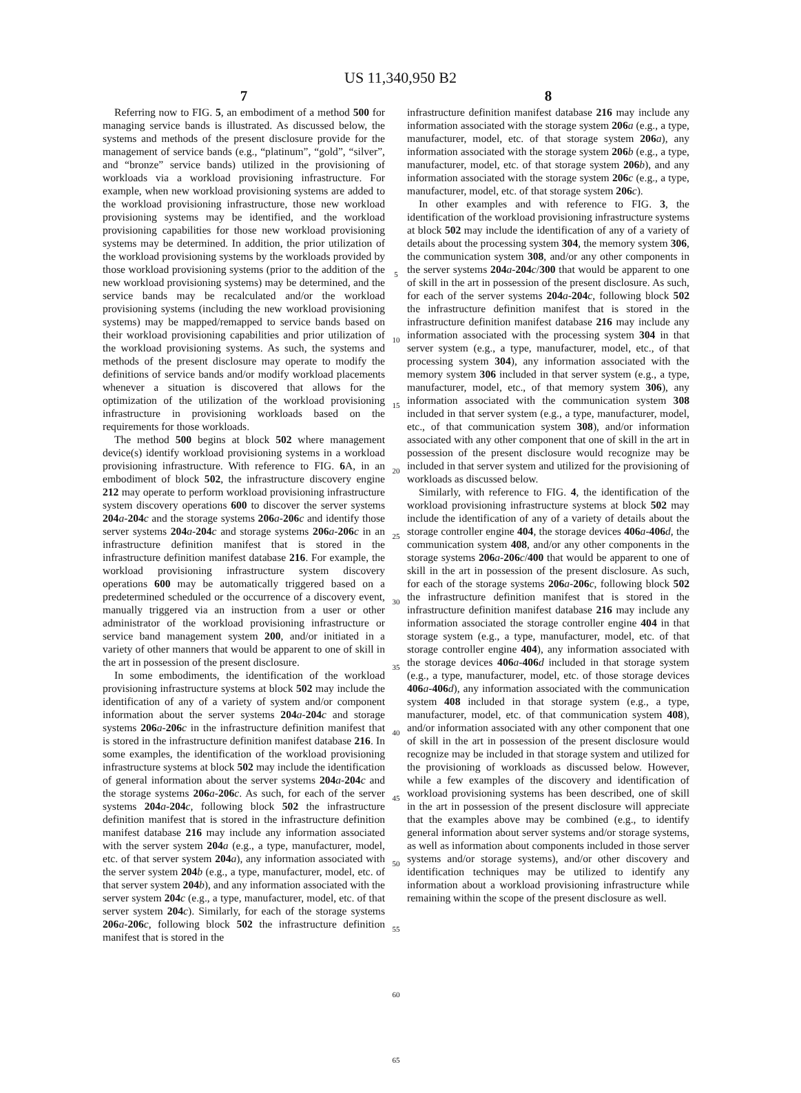US 11,340,950 B2
7
Referring now to FIG. 5, an embodiment of a method 500 for managing service bands is illustrated. As discussed below, the systems and methods of the present disclosure provide for the management of service bands (e.g., “platinum”, “gold”, “silver”, and “bronze” service bands) utilized in the provisioning of workloads via a workload provisioning infrastructure. For example, when new workload provisioning systems are added to the workload provisioning infrastructure, those new workload provisioning systems may be identified, and the workload provisioning capabilities for those new workload provisioning systems may be determined. In addition, the prior utilization of the workload provisioning systems by the workloads provided by those workload provisioning systems (prior to the addition of the new workload provisioning systems) may be determined, and the service bands may be recalculated and/or the workload provisioning systems (including the new workload provisioning systems) may be mapped/remapped to service bands based on their workload provisioning capabilities and prior utilization of the workload provisioning systems. As such, the systems and methods of the present disclosure may operate to modify the definitions of service bands and/or modify workload placements whenever a situation is discovered that allows for the optimization of the utilization of the workload provisioning infrastructure in provisioning workloads based on the requirements for those workloads.
The method 500 begins at block 502 where management device(s) identify workload provisioning systems in a workload provisioning infrastructure. With reference to FIG. 6 A, in an embodiment of block 502, the infrastructure discovery engine 212 may operate to perform workload provisioning infrastructure system discovery operations 600 to discover the server systems 204 a-204 c and the storage systems 206 a-206 c and identify those server systems 204 a-204 c and storage systems 206 a-206 c in an infrastructure definition manifest that is stored in the infrastructure definition manifest database 216. For example, the workload provisioning infrastructure system discovery operations 600 may be automatically triggered based on a predetermined scheduled or the occurrence of a discovery event, manually triggered via an instruction from a user or other administrator of the workload provisioning infrastructure or service band management system 200, and/or initiated in a variety of other manners that would be apparent to one of skill in the art in possession of the present disclosure.
In some embodiments, the identification of the workload provisioning infrastructure systems at block 502 may include the identification of any of a variety of system and/or component information about the server systems 204 a-204 c and storage systems 206 a-206 c in the infrastructure definition manifest that is stored in the infrastructure definition manifest database 216. In some examples, the identification of the workload provisioning infrastructure systems at block 502 may include the identification of general information about the server systems 204 a-204 c and the storage systems 206 a-206 c. As such, for each of the server systems 204 a-204 c, following block 502 the infrastructure definition manifest that is stored in the infrastructure definition manifest database 216 may include any information associated with the server system 204 a (e.g., a type, manufacturer, model, etc. of that server system 204 a), any information associated with the server system 204 b (e.g., a type, manufacturer, model, etc. of that server system 204 b), and any information associated with the server system 204 c (e.g., a type, manufacturer, model, etc. of that server system 204 c). Similarly, for each of the storage systems 206 a-206 c, following block 502 the infrastructure definition manifest that is stored in the
5
10
15
20
25
30
35
40
45
50
55
60
65
8
infrastructure definition manifest database 216 may include any information associated with the storage system 206 a (e.g., a type, manufacturer, model, etc. of that storage system 206 a), any information associated with the storage system 206 b (e.g., a type, manufacturer, model, etc. of that storage system 206 b), and any information associated with the storage system 206 c (e.g., a type, manufacturer, model, etc. of that storage system 206 c).
In other examples and with reference to FIG. 3, the identification of the workload provisioning infrastructure systems at block 502 may include the identification of any of a variety of details about the processing system 304, the memory system 306, the communication system 308, and/or any other components in the server systems 204 a-204 c/300 that would be apparent to one of skill in the art in possession of the present disclosure. As such, for each of the server systems 204 a-204 c, following block 502 the infrastructure definition manifest that is stored in the infrastructure definition manifest database 216 may include any information associated with the processing system 304 in that server system (e.g., a type, manufacturer, model, etc., of that processing system 304), any information associated with the memory system 306 included in that server system (e.g., a type, manufacturer, model, etc., of that memory system 306), any information associated with the communication system 308 included in that server system (e.g., a type, manufacturer, model, etc., of that communication system 308), and/or information associated with any other component that one of skill in the art in possession of the present disclosure would recognize may be included in that server system and utilized for the provisioning of workloads as discussed below.
Similarly, with reference to FIG. 4, the identification of the workload provisioning infrastructure systems at block 502 may include the identification of any of a variety of details about the storage controller engine 404, the storage devices 406 a-406 d, the communication system 408, and/or any other components in the storage systems 206 a-206 c/400 that would be apparent to one of skill in the art in possession of the present disclosure. As such, for each of the storage systems 206 a-206 c, following block 502 the infrastructure definition manifest that is stored in the infrastructure definition manifest database 216 may include any information associated the storage controller engine 404 in that storage system (e.g., a type, manufacturer, model, etc. of that storage controller engine 404), any information associated with the storage devices 406 a-406 d included in that storage system (e.g., a type, manufacturer, model, etc. of those storage devices 406 a-406 d), any information associated with the communication system 408 included in that storage system (e.g., a type, manufacturer, model, etc. of that communication system 408), and/or information associated with any other component that one of skill in the art in possession of the present disclosure would recognize may be included in that storage system and utilized for the provisioning of workloads as discussed below. However, while a few examples of the discovery and identification of workload provisioning systems has been described, one of skill in the art in possession of the present disclosure will appreciate that the examples above may be combined (e.g., to identify general information about server systems and/or storage systems, as well as information about components included in those server systems and/or storage systems), and/or other discovery and identification techniques may be utilized to identify any information about a workload provisioning infrastructure while remaining within the scope of the present disclosure as well.